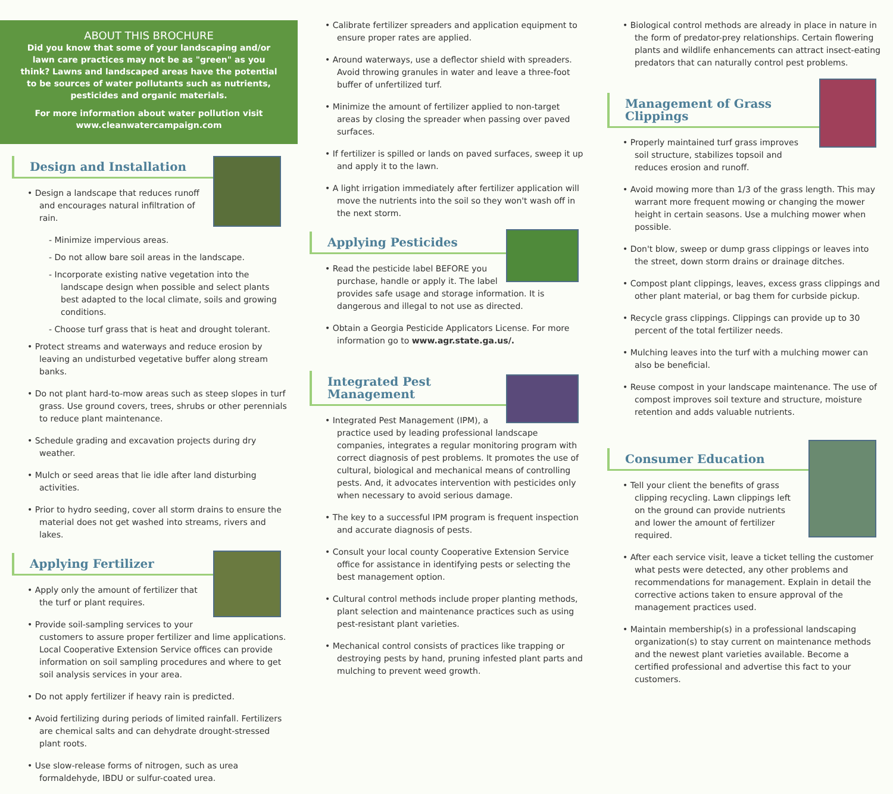ABOUT THIS BROCHURE
Did you know that some of your landscaping and/or lawn care practices may not be as "green" as you think? Lawns and landscaped areas have the potential to be sources of water pollutants such as nutrients, pesticides and organic materials.
For more information about water pollution visit www.cleanwatercampaign.com
Design and Installation
• Design a landscape that reduces runoff and encourages natural infiltration of rain.
- Minimize impervious areas.
- Do not allow bare soil areas in the landscape.
- Incorporate existing native vegetation into the landscape design when possible and select plants best adapted to the local climate, soils and growing conditions.
- Choose turf grass that is heat and drought tolerant.
• Protect streams and waterways and reduce erosion by leaving an undisturbed vegetative buffer along stream banks.
• Do not plant hard-to-mow areas such as steep slopes in turf grass. Use ground covers, trees, shrubs or other perennials to reduce plant maintenance.
• Schedule grading and excavation projects during dry weather.
• Mulch or seed areas that lie idle after land disturbing activities.
• Prior to hydro seeding, cover all storm drains to ensure the material does not get washed into streams, rivers and lakes.
Applying Fertilizer
• Apply only the amount of fertilizer that the turf or plant requires.
• Provide soil-sampling services to your customers to assure proper fertilizer and lime applications. Local Cooperative Extension Service offices can provide information on soil sampling procedures and where to get soil analysis services in your area.
• Do not apply fertilizer if heavy rain is predicted.
• Avoid fertilizing during periods of limited rainfall. Fertilizers are chemical salts and can dehydrate drought-stressed plant roots.
• Use slow-release forms of nitrogen, such as urea formaldehyde, IBDU or sulfur-coated urea.
• Calibrate fertilizer spreaders and application equipment to ensure proper rates are applied.
• Around waterways, use a deflector shield with spreaders. Avoid throwing granules in water and leave a three-foot buffer of unfertilized turf.
• Minimize the amount of fertilizer applied to non-target areas by closing the spreader when passing over paved surfaces.
• If fertilizer is spilled or lands on paved surfaces, sweep it up and apply it to the lawn.
• A light irrigation immediately after fertilizer application will move the nutrients into the soil so they won't wash off in the next storm.
Applying Pesticides
• Read the pesticide label BEFORE you purchase, handle or apply it. The label provides safe usage and storage information. It is dangerous and illegal to not use as directed.
• Obtain a Georgia Pesticide Applicators License. For more information go to www.agr.state.ga.us/.
Integrated Pest Management
• Integrated Pest Management (IPM), a practice used by leading professional landscape companies, integrates a regular monitoring program with correct diagnosis of pest problems. It promotes the use of cultural, biological and mechanical means of controlling pests. And, it advocates intervention with pesticides only when necessary to avoid serious damage.
• The key to a successful IPM program is frequent inspection and accurate diagnosis of pests.
• Consult your local county Cooperative Extension Service office for assistance in identifying pests or selecting the best management option.
• Cultural control methods include proper planting methods, plant selection and maintenance practices such as using pest-resistant plant varieties.
• Mechanical control consists of practices like trapping or destroying pests by hand, pruning infested plant parts and mulching to prevent weed growth.
• Biological control methods are already in place in nature in the form of predator-prey relationships. Certain flowering plants and wildlife enhancements can attract insect-eating predators that can naturally control pest problems.
Management of Grass Clippings
• Properly maintained turf grass improves soil structure, stabilizes topsoil and reduces erosion and runoff.
• Avoid mowing more than 1/3 of the grass length. This may warrant more frequent mowing or changing the mower height in certain seasons. Use a mulching mower when possible.
• Don't blow, sweep or dump grass clippings or leaves into the street, down storm drains or drainage ditches.
• Compost plant clippings, leaves, excess grass clippings and other plant material, or bag them for curbside pickup.
• Recycle grass clippings. Clippings can provide up to 30 percent of the total fertilizer needs.
• Mulching leaves into the turf with a mulching mower can also be beneficial.
• Reuse compost in your landscape maintenance. The use of compost improves soil texture and structure, moisture retention and adds valuable nutrients.
Consumer Education
• Tell your client the benefits of grass clipping recycling. Lawn clippings left on the ground can provide nutrients and lower the amount of fertilizer required.
• After each service visit, leave a ticket telling the customer what pests were detected, any other problems and recommendations for management. Explain in detail the corrective actions taken to ensure approval of the management practices used.
• Maintain membership(s) in a professional landscaping organization(s) to stay current on maintenance methods and the newest plant varieties available. Become a certified professional and advertise this fact to your customers.